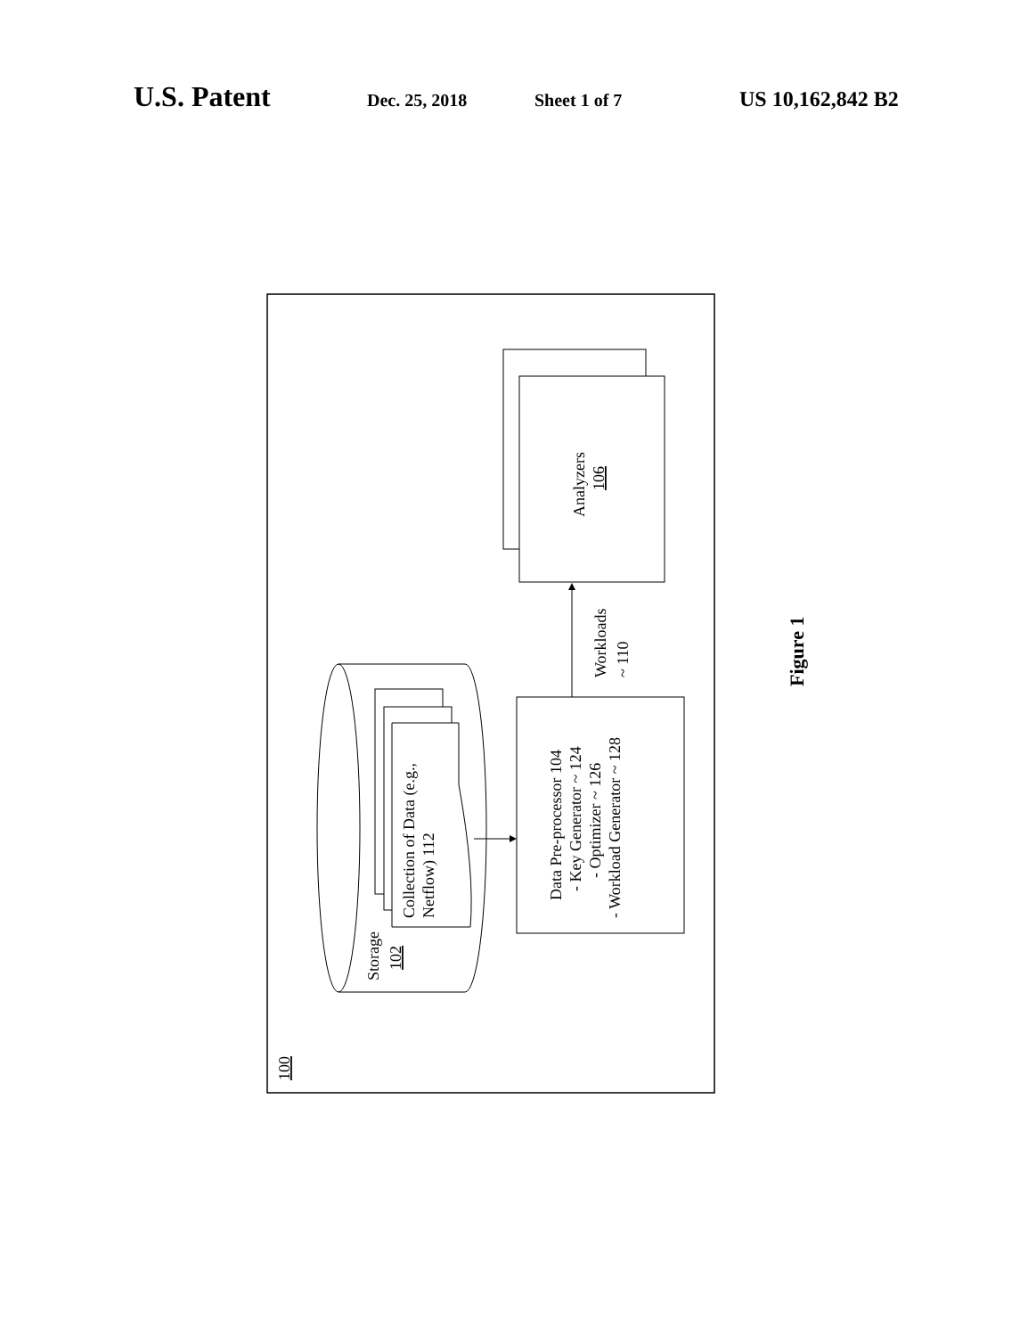U.S. Patent Dec. 25, 2018 Sheet 1 of 7 US 10,162,842 B2
100
Storage
102
Collection of Data (e.g.,
Netflow) 112
Data Pre-processor 104
- Key Generator ~ 124
- Optimizer ~ 126
- Workload Generator ~ 128
Analyzers
106
Workloads
~ 110
Figure 1